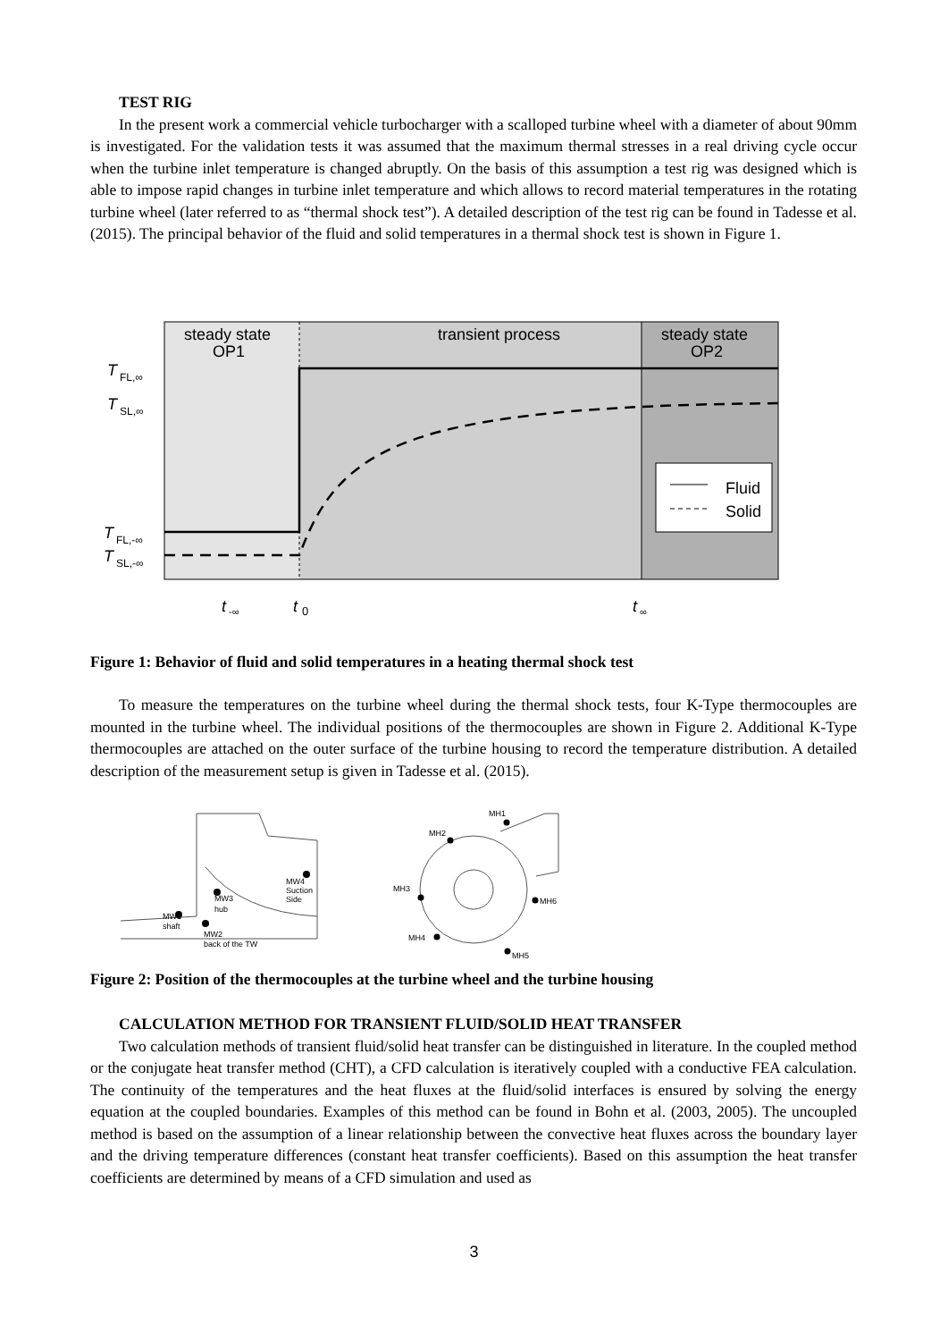TEST RIG
In the present work a commercial vehicle turbocharger with a scalloped turbine wheel with a diameter of about 90mm is investigated. For the validation tests it was assumed that the maximum thermal stresses in a real driving cycle occur when the turbine inlet temperature is changed abruptly. On the basis of this assumption a test rig was designed which is able to impose rapid changes in turbine inlet temperature and which allows to record material temperatures in the rotating turbine wheel (later referred to as “thermal shock test”). A detailed description of the test rig can be found in Tadesse et al. (2015). The principal behavior of the fluid and solid temperatures in a thermal shock test is shown in Figure 1.
steady state
OP1
transient process
steady state
OP2
T
FL,∞
T
SL,∞
T
FL,-∞
T
SL,-∞
Fluid
Solid
t
-∞
t
0
t
∞
Figure 1: Behavior of fluid and solid temperatures in a heating thermal shock test
To measure the temperatures on the turbine wheel during the thermal shock tests, four K-Type thermocouples are mounted in the turbine wheel. The individual positions of the thermocouples are shown in Figure 2. Additional K-Type thermocouples are attached on the outer surface of the turbine housing to record the temperature distribution. A detailed description of the measurement setup is given in Tadesse et al. (2015).
MW4
Suction
Side
MW3
hub
MW1
shaft
MW2
back of the TW
MH1
MH2
MH3
MH6
MH4
MH5
Figure 2: Position of the thermocouples at the turbine wheel and the turbine housing
CALCULATION METHOD FOR TRANSIENT FLUID/SOLID HEAT TRANSFER
Two calculation methods of transient fluid/solid heat transfer can be distinguished in literature. In the coupled method or the conjugate heat transfer method (CHT), a CFD calculation is iteratively coupled with a conductive FEA calculation. The continuity of the temperatures and the heat fluxes at the fluid/solid interfaces is ensured by solving the energy equation at the coupled boundaries. Examples of this method can be found in Bohn et al. (2003, 2005). The uncoupled method is based on the assumption of a linear relationship between the convective heat fluxes across the boundary layer and the driving temperature differences (constant heat transfer coefficients). Based on this assumption the heat transfer coefficients are determined by means of a CFD simulation and used as
3